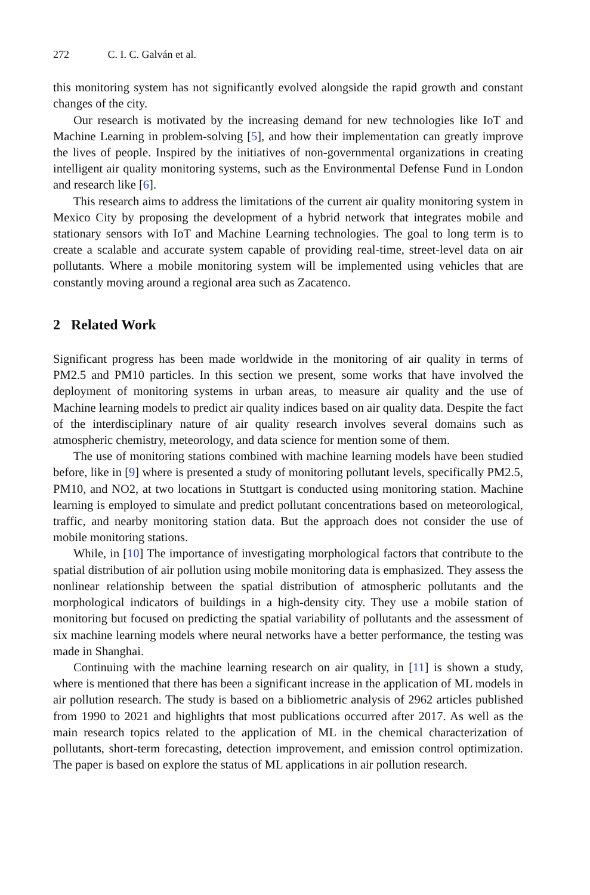272 C. I. C. Galván et al.
this monitoring system has not significantly evolved alongside the rapid growth and constant changes of the city.
Our research is motivated by the increasing demand for new technologies like IoT and Machine Learning in problem-solving [5], and how their implementation can greatly improve the lives of people. Inspired by the initiatives of non-governmental organizations in creating intelligent air quality monitoring systems, such as the Environmental Defense Fund in London and research like [6].
This research aims to address the limitations of the current air quality monitoring system in Mexico City by proposing the development of a hybrid network that integrates mobile and stationary sensors with IoT and Machine Learning technologies. The goal to long term is to create a scalable and accurate system capable of providing real-time, street-level data on air pollutants. Where a mobile monitoring system will be implemented using vehicles that are constantly moving around a regional area such as Zacatenco.
2 Related Work
Significant progress has been made worldwide in the monitoring of air quality in terms of PM2.5 and PM10 particles. In this section we present, some works that have involved the deployment of monitoring systems in urban areas, to measure air quality and the use of Machine learning models to predict air quality indices based on air quality data. Despite the fact of the interdisciplinary nature of air quality research involves several domains such as atmospheric chemistry, meteorology, and data science for mention some of them.
The use of monitoring stations combined with machine learning models have been studied before, like in [9] where is presented a study of monitoring pollutant levels, specifically PM2.5, PM10, and NO2, at two locations in Stuttgart is conducted using monitoring station. Machine learning is employed to simulate and predict pollutant concentrations based on meteorological, traffic, and nearby monitoring station data. But the approach does not consider the use of mobile monitoring stations.
While, in [10] The importance of investigating morphological factors that contribute to the spatial distribution of air pollution using mobile monitoring data is emphasized. They assess the nonlinear relationship between the spatial distribution of atmospheric pollutants and the morphological indicators of buildings in a high-density city. They use a mobile station of monitoring but focused on predicting the spatial variability of pollutants and the assessment of six machine learning models where neural networks have a better performance, the testing was made in Shanghai.
Continuing with the machine learning research on air quality, in [11] is shown a study, where is mentioned that there has been a significant increase in the application of ML models in air pollution research. The study is based on a bibliometric analysis of 2962 articles published from 1990 to 2021 and highlights that most publications occurred after 2017. As well as the main research topics related to the application of ML in the chemical characterization of pollutants, short-term forecasting, detection improvement, and emission control optimization. The paper is based on explore the status of ML applications in air pollution research.